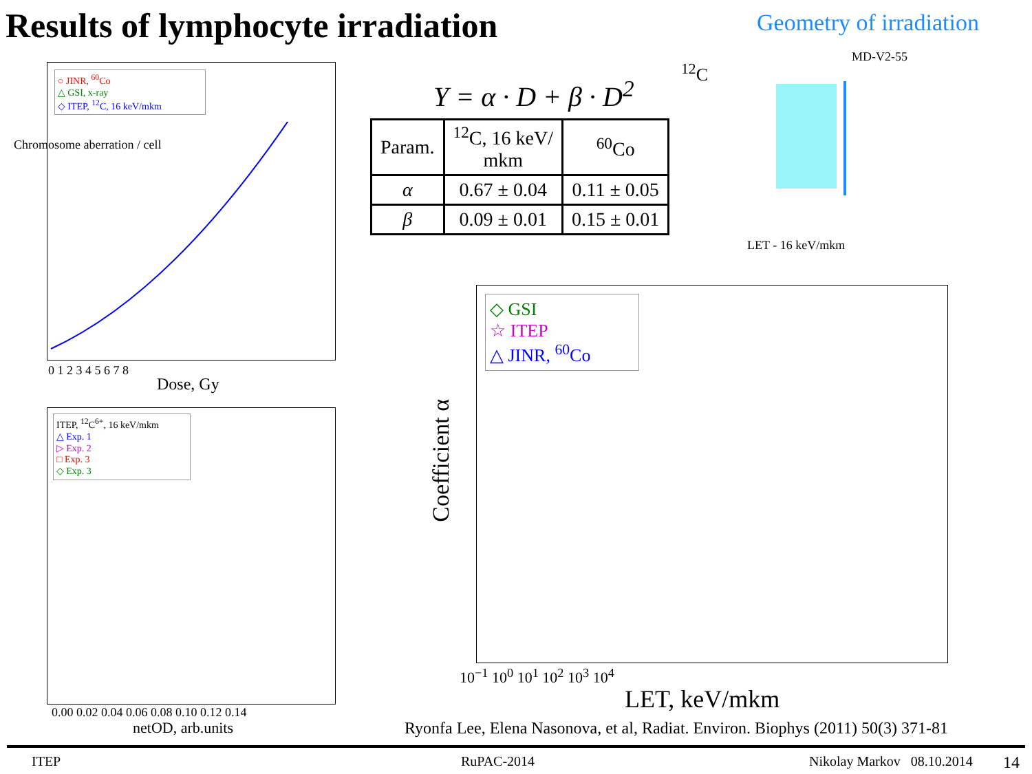Results of lymphocyte irradiation
Geometry of irradiation
○ JINR, <sup>60</sup>Co
△ GSI, x-ray
◇ ITEP, <sup>12</sup>C, 16 keV/mkm
Chromosome aberration / cell
0 1 2 3 4 5 6 7 8
Dose, Gy
ITEP, <sup>12</sup>C<sup>6+</sup>, 16 keV/mkm
△ Exp. 1
▷ Exp. 2
□ Exp. 3
◇ Exp. 3
0.00 0.02 0.04 0.06 0.08 0.10 0.12 0.14
netOD, arb.units
Y = α · D + β · D<sup>2</sup>
| Param. | <sup>12</sup>C, 16 keV/ mkm | <sup>60</sup>Co |
| --- | --- | --- |
| α | 0.67 ± 0.04 | 0.11 ± 0.05 |
| β | 0.09 ± 0.01 | 0.15 ± 0.01 |
<sup>12</sup>C
MD-V2-55
LET - 16 keV/mkm
◇ GSI
☆ ITEP
△ JINR, <sup>60</sup>Co
Coefficient α
10<sup>−1</sup> 10<sup>0</sup> 10<sup>1</sup> 10<sup>2</sup> 10<sup>3</sup> 10<sup>4</sup>
LET, keV/mkm
Ryonfa Lee, Elena Nasonova, et al, Radiat. Environ. Biophys (2011) 50(3) 371-81
ITEP RuPAC-2014 Nikolay Markov 08.10.2014 14